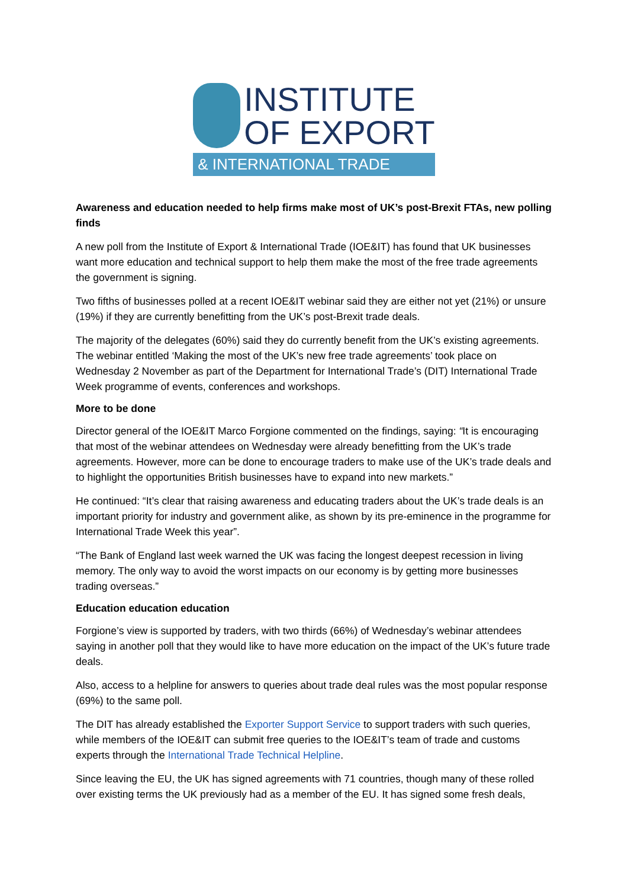INSTITUTE
OF EXPORT
& INTERNATIONAL TRADE
Awareness and education needed to help firms make most of UK’s post-Brexit FTAs, new polling finds
A new poll from the Institute of Export & International Trade (IOE&IT) has found that UK businesses want more education and technical support to help them make the most of the free trade agreements the government is signing.
Two fifths of businesses polled at a recent IOE&IT webinar said they are either not yet (21%) or unsure (19%) if they are currently benefitting from the UK’s post-Brexit trade deals.
The majority of the delegates (60%) said they do currently benefit from the UK’s existing agreements. The webinar entitled ‘Making the most of the UK’s new free trade agreements’ took place on Wednesday 2 November as part of the Department for International Trade’s (DIT) International Trade Week programme of events, conferences and workshops.
More to be done
Director general of the IOE&IT Marco Forgione commented on the findings, saying: “It is encouraging that most of the webinar attendees on Wednesday were already benefitting from the UK’s trade agreements. However, more can be done to encourage traders to make use of the UK’s trade deals and to highlight the opportunities British businesses have to expand into new markets.”
He continued: “It’s clear that raising awareness and educating traders about the UK’s trade deals is an important priority for industry and government alike, as shown by its pre-eminence in the programme for International Trade Week this year”.
“The Bank of England last week warned the UK was facing the longest deepest recession in living memory. The only way to avoid the worst impacts on our economy is by getting more businesses trading overseas.”
Education education education
Forgione’s view is supported by traders, with two thirds (66%) of Wednesday’s webinar attendees saying in another poll that they would like to have more education on the impact of the UK’s future trade deals.
Also, access to a helpline for answers to queries about trade deal rules was the most popular response (69%) to the same poll.
The DIT has already established the Exporter Support Service to support traders with such queries, while members of the IOE&IT can submit free queries to the IOE&IT’s team of trade and customs experts through the International Trade Technical Helpline.
Since leaving the EU, the UK has signed agreements with 71 countries, though many of these rolled over existing terms the UK previously had as a member of the EU. It has signed some fresh deals,